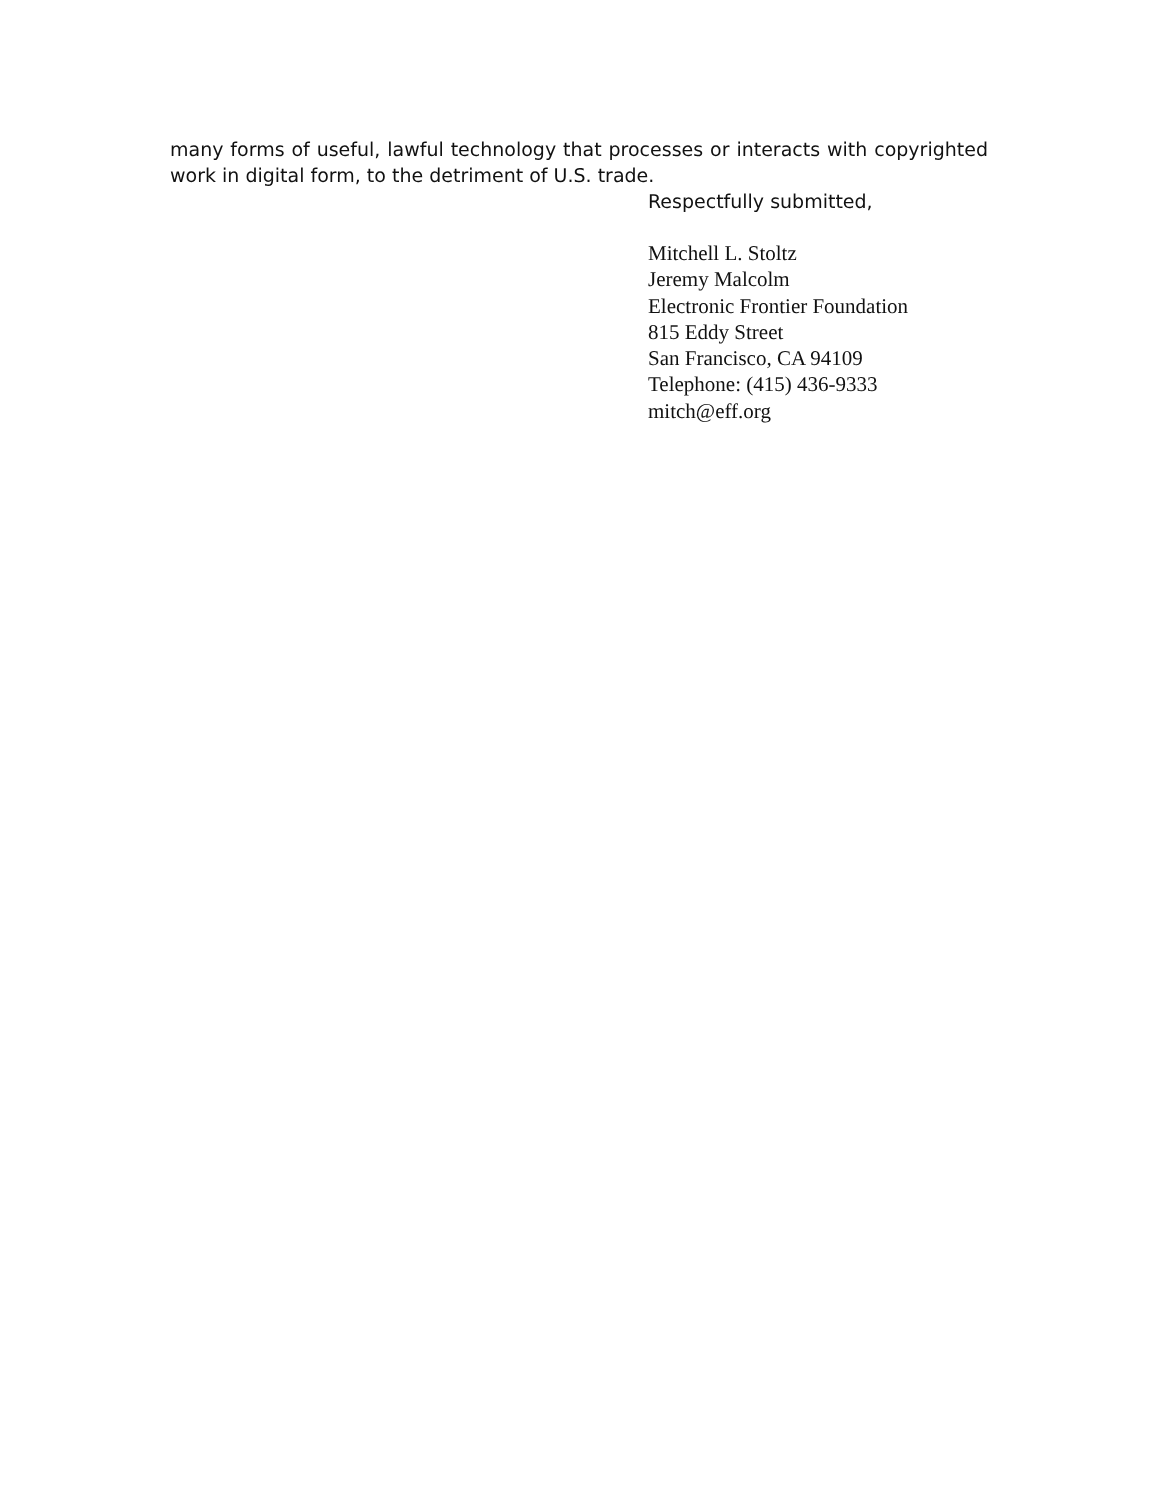many forms of useful, lawful technology that processes or interacts with copyrighted work in digital form, to the detriment of U.S. trade.
Respectfully submitted,
Mitchell L. Stoltz
Jeremy Malcolm
Electronic Frontier Foundation
815 Eddy Street
San Francisco, CA 94109
Telephone: (415) 436-9333
mitch@eff.org